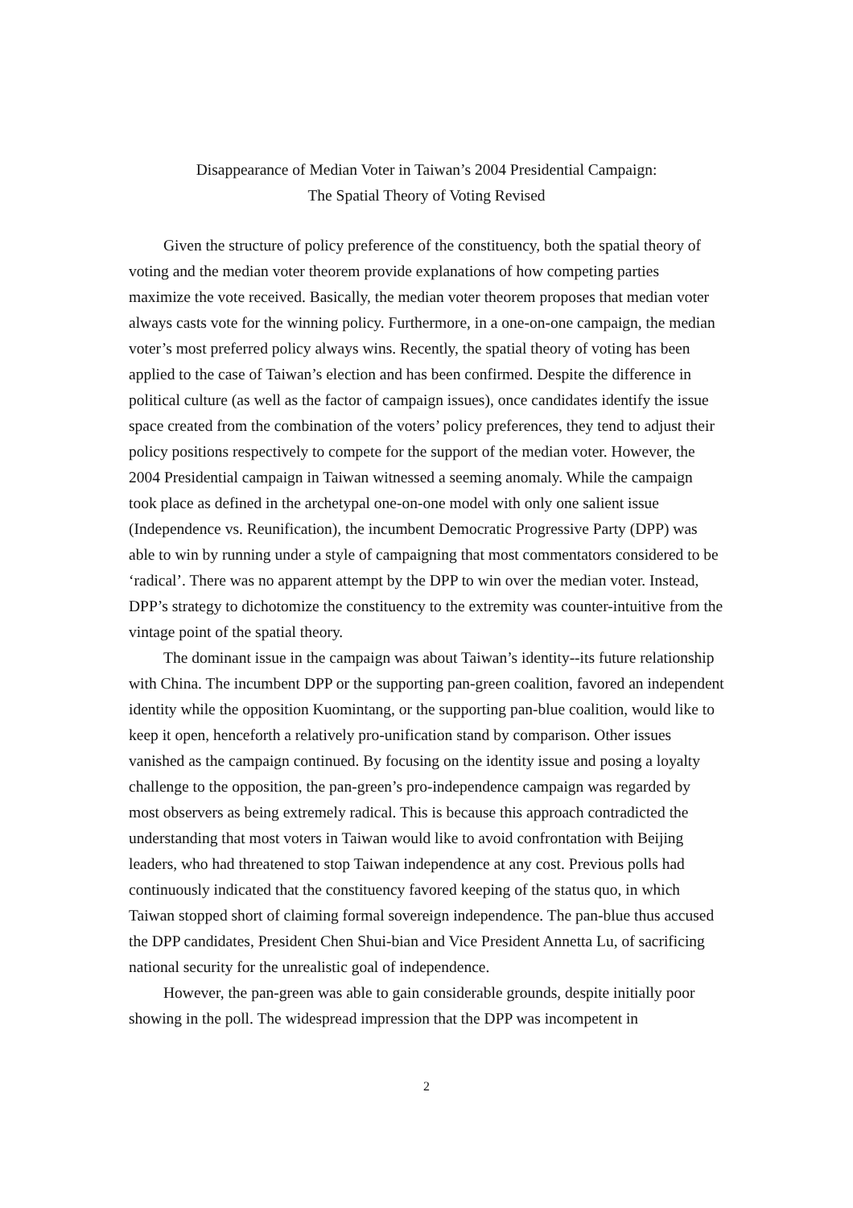Disappearance of Median Voter in Taiwan’s 2004 Presidential Campaign:
The Spatial Theory of Voting Revised
Given the structure of policy preference of the constituency, both the spatial theory of voting and the median voter theorem provide explanations of how competing parties maximize the vote received. Basically, the median voter theorem proposes that median voter always casts vote for the winning policy. Furthermore, in a one-on-one campaign, the median voter’s most preferred policy always wins. Recently, the spatial theory of voting has been applied to the case of Taiwan’s election and has been confirmed. Despite the difference in political culture (as well as the factor of campaign issues), once candidates identify the issue space created from the combination of the voters’ policy preferences, they tend to adjust their policy positions respectively to compete for the support of the median voter. However, the 2004 Presidential campaign in Taiwan witnessed a seeming anomaly. While the campaign took place as defined in the archetypal one-on-one model with only one salient issue (Independence vs. Reunification), the incumbent Democratic Progressive Party (DPP) was able to win by running under a style of campaigning that most commentators considered to be ‘radical’. There was no apparent attempt by the DPP to win over the median voter. Instead, DPP’s strategy to dichotomize the constituency to the extremity was counter-intuitive from the vintage point of the spatial theory.
The dominant issue in the campaign was about Taiwan’s identity--its future relationship with China. The incumbent DPP or the supporting pan-green coalition, favored an independent identity while the opposition Kuomintang, or the supporting pan-blue coalition, would like to keep it open, henceforth a relatively pro-unification stand by comparison. Other issues vanished as the campaign continued. By focusing on the identity issue and posing a loyalty challenge to the opposition, the pan-green’s pro-independence campaign was regarded by most observers as being extremely radical. This is because this approach contradicted the understanding that most voters in Taiwan would like to avoid confrontation with Beijing leaders, who had threatened to stop Taiwan independence at any cost. Previous polls had continuously indicated that the constituency favored keeping of the status quo, in which Taiwan stopped short of claiming formal sovereign independence. The pan-blue thus accused the DPP candidates, President Chen Shui-bian and Vice President Annetta Lu, of sacrificing national security for the unrealistic goal of independence.
However, the pan-green was able to gain considerable grounds, despite initially poor showing in the poll. The widespread impression that the DPP was incompetent in
2